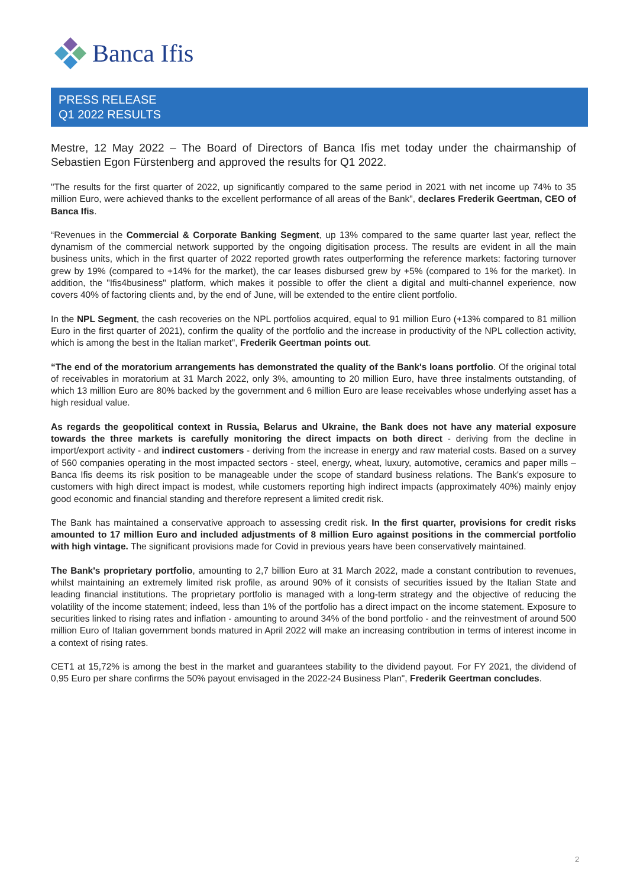Banca Ifis
PRESS RELEASE
Q1 2022 RESULTS
Mestre, 12 May 2022 – The Board of Directors of Banca Ifis met today under the chairmanship of Sebastien Egon Fürstenberg and approved the results for Q1 2022.
"The results for the first quarter of 2022, up significantly compared to the same period in 2021 with net income up 74% to 35 million Euro, were achieved thanks to the excellent performance of all areas of the Bank", declares Frederik Geertman, CEO of Banca Ifis.
“Revenues in the Commercial & Corporate Banking Segment, up 13% compared to the same quarter last year, reflect the dynamism of the commercial network supported by the ongoing digitisation process. The results are evident in all the main business units, which in the first quarter of 2022 reported growth rates outperforming the reference markets: factoring turnover grew by 19% (compared to +14% for the market), the car leases disbursed grew by +5% (compared to 1% for the market). In addition, the "Ifis4business" platform, which makes it possible to offer the client a digital and multi-channel experience, now covers 40% of factoring clients and, by the end of June, will be extended to the entire client portfolio.
In the NPL Segment, the cash recoveries on the NPL portfolios acquired, equal to 91 million Euro (+13% compared to 81 million Euro in the first quarter of 2021), confirm the quality of the portfolio and the increase in productivity of the NPL collection activity, which is among the best in the Italian market", Frederik Geertman points out.
“The end of the moratorium arrangements has demonstrated the quality of the Bank's loans portfolio. Of the original total of receivables in moratorium at 31 March 2022, only 3%, amounting to 20 million Euro, have three instalments outstanding, of which 13 million Euro are 80% backed by the government and 6 million Euro are lease receivables whose underlying asset has a high residual value.
As regards the geopolitical context in Russia, Belarus and Ukraine, the Bank does not have any material exposure towards the three markets is carefully monitoring the direct impacts on both direct - deriving from the decline in import/export activity - and indirect customers - deriving from the increase in energy and raw material costs. Based on a survey of 560 companies operating in the most impacted sectors - steel, energy, wheat, luxury, automotive, ceramics and paper mills – Banca Ifis deems its risk position to be manageable under the scope of standard business relations. The Bank's exposure to customers with high direct impact is modest, while customers reporting high indirect impacts (approximately 40%) mainly enjoy good economic and financial standing and therefore represent a limited credit risk.
The Bank has maintained a conservative approach to assessing credit risk. In the first quarter, provisions for credit risks amounted to 17 million Euro and included adjustments of 8 million Euro against positions in the commercial portfolio with high vintage. The significant provisions made for Covid in previous years have been conservatively maintained.
The Bank's proprietary portfolio, amounting to 2,7 billion Euro at 31 March 2022, made a constant contribution to revenues, whilst maintaining an extremely limited risk profile, as around 90% of it consists of securities issued by the Italian State and leading financial institutions. The proprietary portfolio is managed with a long-term strategy and the objective of reducing the volatility of the income statement; indeed, less than 1% of the portfolio has a direct impact on the income statement. Exposure to securities linked to rising rates and inflation - amounting to around 34% of the bond portfolio - and the reinvestment of around 500 million Euro of Italian government bonds matured in April 2022 will make an increasing contribution in terms of interest income in a context of rising rates.
CET1 at 15,72% is among the best in the market and guarantees stability to the dividend payout. For FY 2021, the dividend of 0,95 Euro per share confirms the 50% payout envisaged in the 2022-24 Business Plan", Frederik Geertman concludes.
2